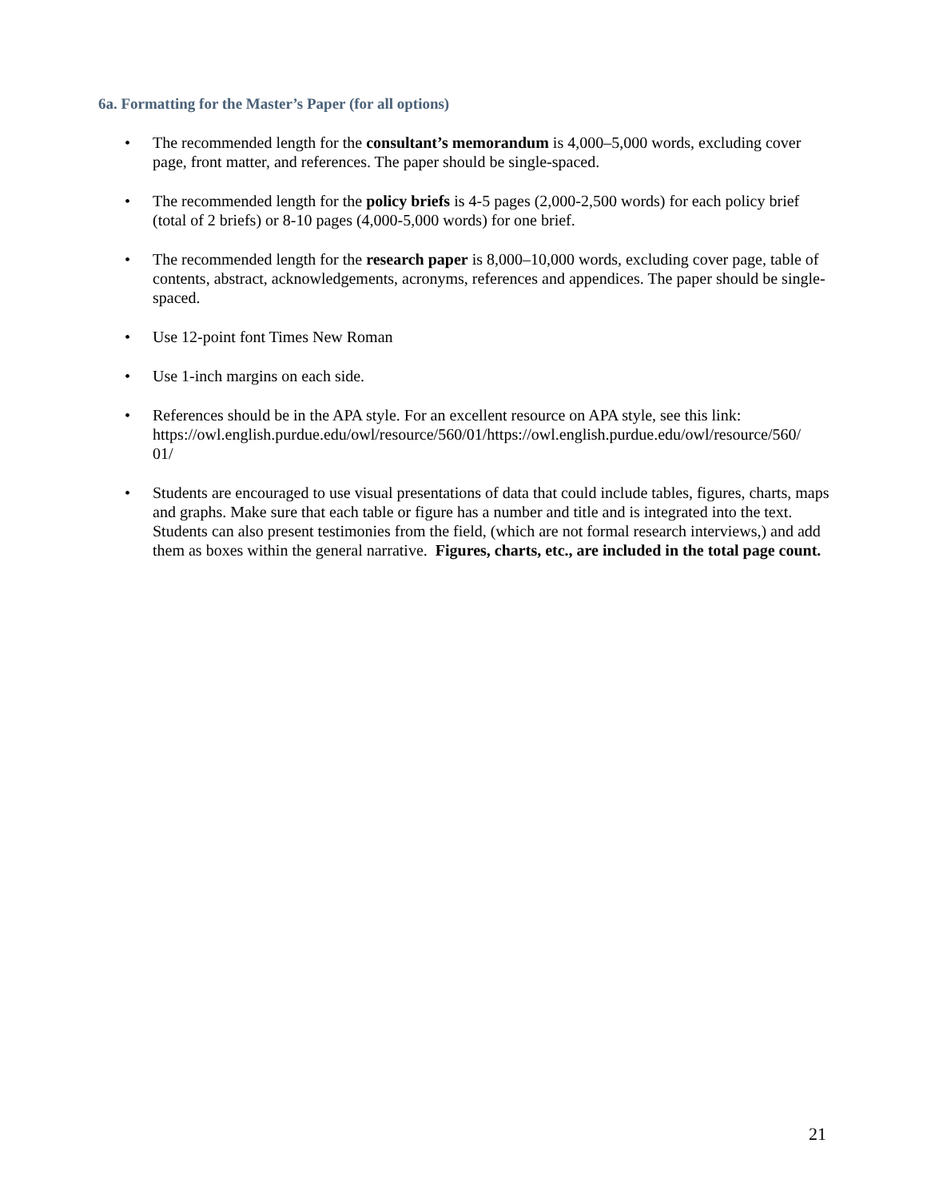6a. Formatting for the Master’s Paper (for all options)
• The recommended length for the consultant’s memorandum is 4,000–5,000 words, excluding cover page, front matter, and references. The paper should be single-spaced.
• The recommended length for the policy briefs is 4-5 pages (2,000-2,500 words) for each policy brief (total of 2 briefs) or 8-10 pages (4,000-5,000 words) for one brief.
• The recommended length for the research paper is 8,000–10,000 words, excluding cover page, table of contents, abstract, acknowledgements, acronyms, references and appendices. The paper should be single-spaced.
• Use 12-point font Times New Roman
• Use 1-inch margins on each side.
• References should be in the APA style. For an excellent resource on APA style, see this link: https://owl.english.purdue.edu/owl/resource/560/01/https://owl.english.purdue.edu/owl/resource/560/
01/
• Students are encouraged to use visual presentations of data that could include tables, figures, charts, maps and graphs. Make sure that each table or figure has a number and title and is integrated into the text. Students can also present testimonies from the field, (which are not formal research interviews,) and add them as boxes within the general narrative. Figures, charts, etc., are included in the total page count.
21